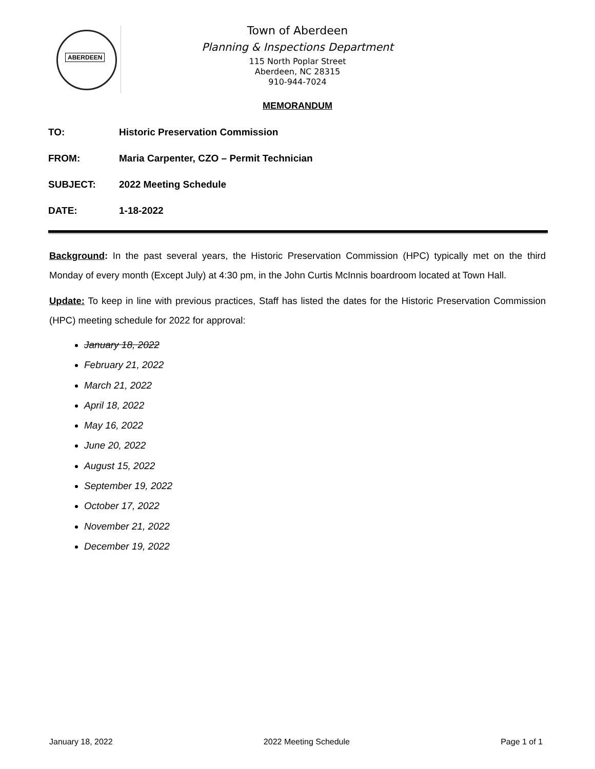ABERDEEN
Town of Aberdeen
Planning & Inspections Department
115 North Poplar Street
Aberdeen, NC 28315
910-944-7024
MEMORANDUM
| TO: | Historic Preservation Commission |
| FROM: | Maria Carpenter, CZO – Permit Technician |
| SUBJECT: | 2022 Meeting Schedule |
| DATE: | 1-18-2022 |
Background: In the past several years, the Historic Preservation Commission (HPC) typically met on the third Monday of every month (Except July) at 4:30 pm, in the John Curtis McInnis boardroom located at Town Hall.
Update: To keep in line with previous practices, Staff has listed the dates for the Historic Preservation Commission (HPC) meeting schedule for 2022 for approval:
January 18, 2022
February 21, 2022
March 21, 2022
April 18, 2022
May 16, 2022
June 20, 2022
August 15, 2022
September 19, 2022
October 17, 2022
November 21, 2022
December 19, 2022
January 18, 2022 2022 Meeting Schedule Page 1 of 1